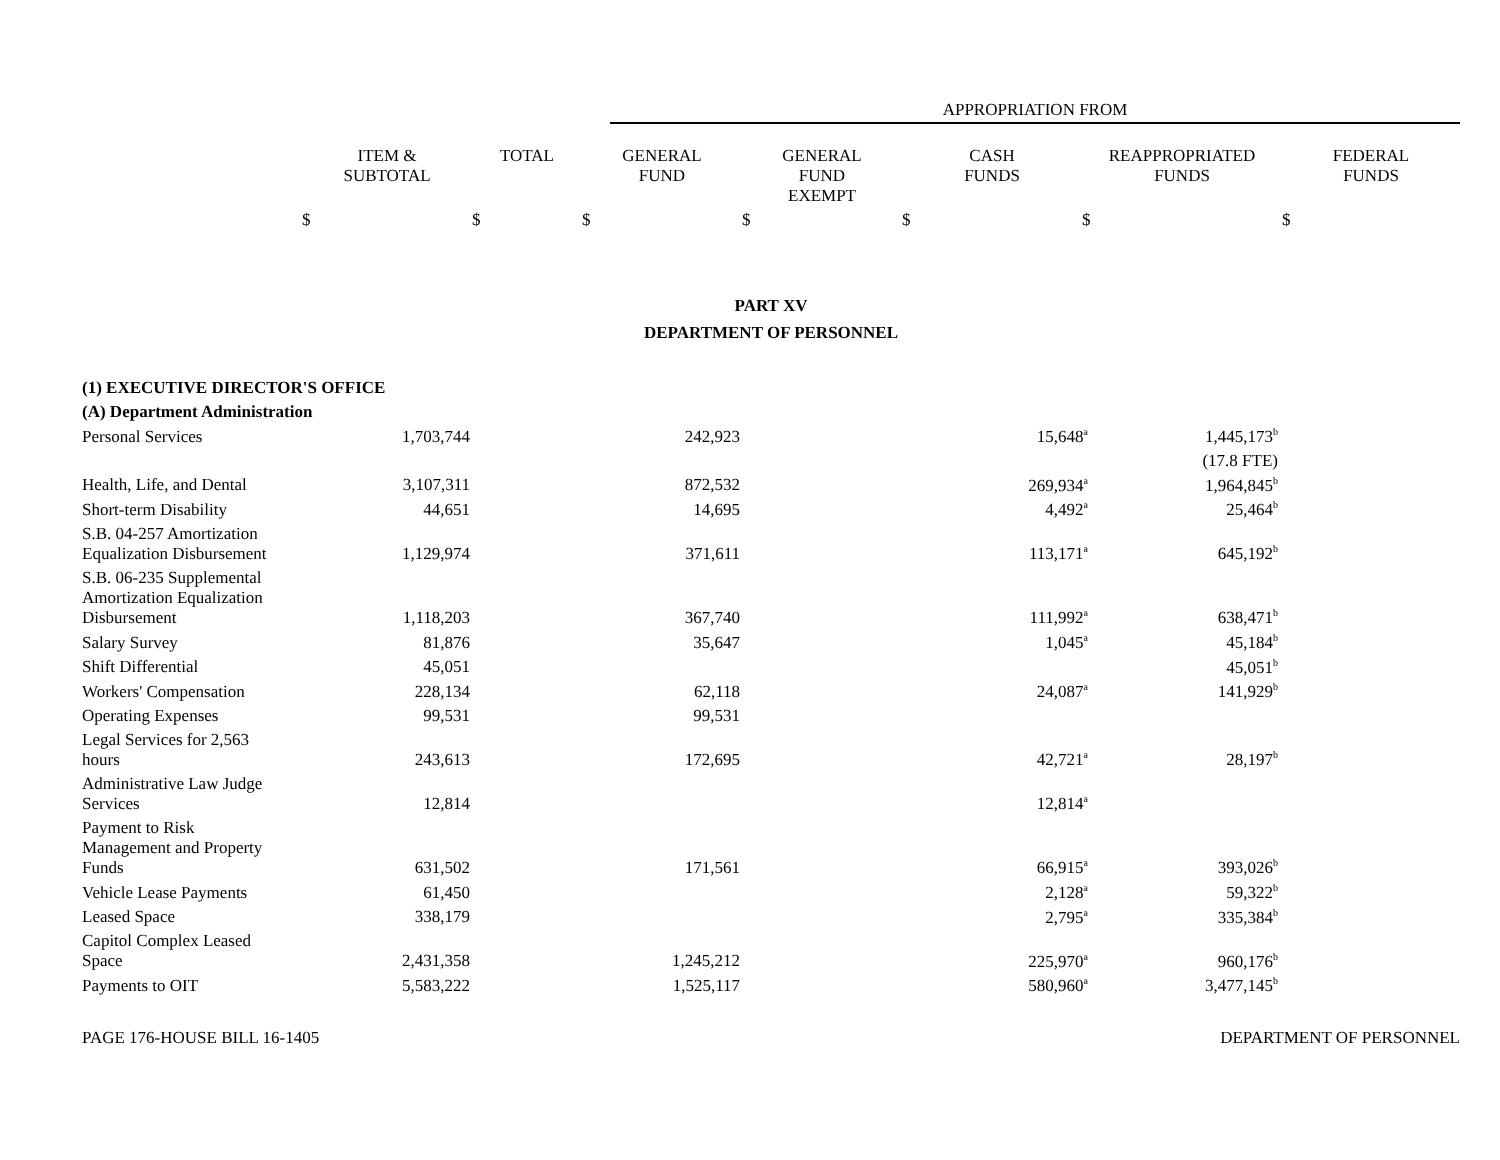APPROPRIATION FROM
| | ITEM & SUBTOTAL | TOTAL | GENERAL FUND | GENERAL FUND EXEMPT | CASH FUNDS | REAPPROPRIATED FUNDS | FEDERAL FUNDS |
| --- | --- | --- | --- | --- | --- | --- | --- |
| | $ | $ | $ | $ | $ | $ | $ |
PART XV
DEPARTMENT OF PERSONNEL
| (1) EXECUTIVE DIRECTOR'S OFFICE | | | | | | | |
| (A) Department Administration | | | | | | | |
| Personal Services | 1,703,744 | | 242,923 | | 15,648<sup>a</sup> | 1,445,173<sup>b</sup> | |
| | | | | | | (17.8 FTE) | |
| Health, Life, and Dental | 3,107,311 | | 872,532 | | 269,934<sup>a</sup> | 1,964,845<sup>b</sup> | |
| Short-term Disability | 44,651 | | 14,695 | | 4,492<sup>a</sup> | 25,464<sup>b</sup> | |
| S.B. 04-257 Amortization Equalization Disbursement | 1,129,974 | | 371,611 | | 113,171<sup>a</sup> | 645,192<sup>b</sup> | |
| S.B. 06-235 Supplemental Amortization Equalization Disbursement | 1,118,203 | | 367,740 | | 111,992<sup>a</sup> | 638,471<sup>b</sup> | |
| Salary Survey | 81,876 | | 35,647 | | 1,045<sup>a</sup> | 45,184<sup>b</sup> | |
| Shift Differential | 45,051 | | | | | 45,051<sup>b</sup> | |
| Workers' Compensation | 228,134 | | 62,118 | | 24,087<sup>a</sup> | 141,929<sup>b</sup> | |
| Operating Expenses | 99,531 | | 99,531 | | | | |
| Legal Services for 2,563 hours | 243,613 | | 172,695 | | 42,721<sup>a</sup> | 28,197<sup>b</sup> | |
| Administrative Law Judge Services | 12,814 | | | | 12,814<sup>a</sup> | | |
| Payment to Risk Management and Property Funds | 631,502 | | 171,561 | | 66,915<sup>a</sup> | 393,026<sup>b</sup> | |
| Vehicle Lease Payments | 61,450 | | | | 2,128<sup>a</sup> | 59,322<sup>b</sup> | |
| Leased Space | 338,179 | | | | 2,795<sup>a</sup> | 335,384<sup>b</sup> | |
| Capitol Complex Leased Space | 2,431,358 | | 1,245,212 | | 225,970<sup>a</sup> | 960,176<sup>b</sup> | |
| Payments to OIT | 5,583,222 | | 1,525,117 | | 580,960<sup>a</sup> | 3,477,145<sup>b</sup> | |
PAGE 176-HOUSE BILL 16-1405 DEPARTMENT OF PERSONNEL